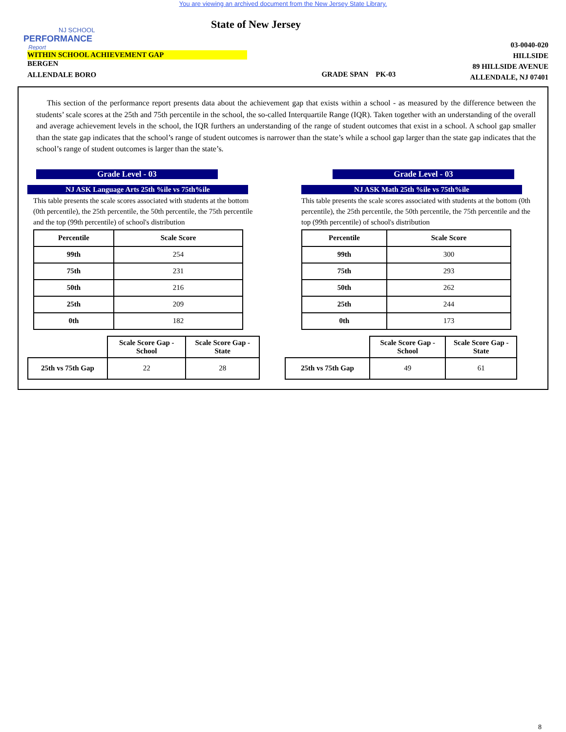You are viewing an archived document from the New Jersey State Library.
NJ SCHOOL
PERFORMANCE
Report
State of New Jersey
WITHIN SCHOOL ACHIEVEMENT GAP
BERGEN
ALLENDALE BORO
GRADE SPAN PK-03
03-0040-020
HILLSIDE
89 HILLSIDE AVENUE
ALLENDALE, NJ 07401
This section of the performance report presents data about the achievement gap that exists within a school - as measured by the difference between the students’ scale scores at the 25th and 75th percentile in the school, the so-called Interquartile Range (IQR). Taken together with an understanding of the overall and average achievement levels in the school, the IQR furthers an understanding of the range of student outcomes that exist in a school. A school gap smaller than the state gap indicates that the school’s range of student outcomes is narrower than the state’s while a school gap larger than the state gap indicates that the school’s range of student outcomes is larger than the state’s.
Grade Level - 03
NJ ASK Language Arts 25th %ile vs 75th%ile
This table presents the scale scores associated with students at the bottom (0th percentile), the 25th percentile, the 50th percentile, the 75th percentile and the top (99th percentile) of school's distribution
| Percentile | Scale Score |
| --- | --- |
| 99th | 254 |
| 75th | 231 |
| 50th | 216 |
| 25th | 209 |
| 0th | 182 |
| | Scale Score Gap - School | Scale Score Gap - State |
| 25th vs 75th Gap | 22 | 28 |
Grade Level - 03
NJ ASK Math 25th %ile vs 75th%ile
This table presents the scale scores associated with students at the bottom (0th percentile), the 25th percentile, the 50th percentile, the 75th percentile and the top (99th percentile) of school's distribution
| Percentile | Scale Score |
| --- | --- |
| 99th | 300 |
| 75th | 293 |
| 50th | 262 |
| 25th | 244 |
| 0th | 173 |
| | Scale Score Gap - School | Scale Score Gap - State |
| 25th vs 75th Gap | 49 | 61 |
8